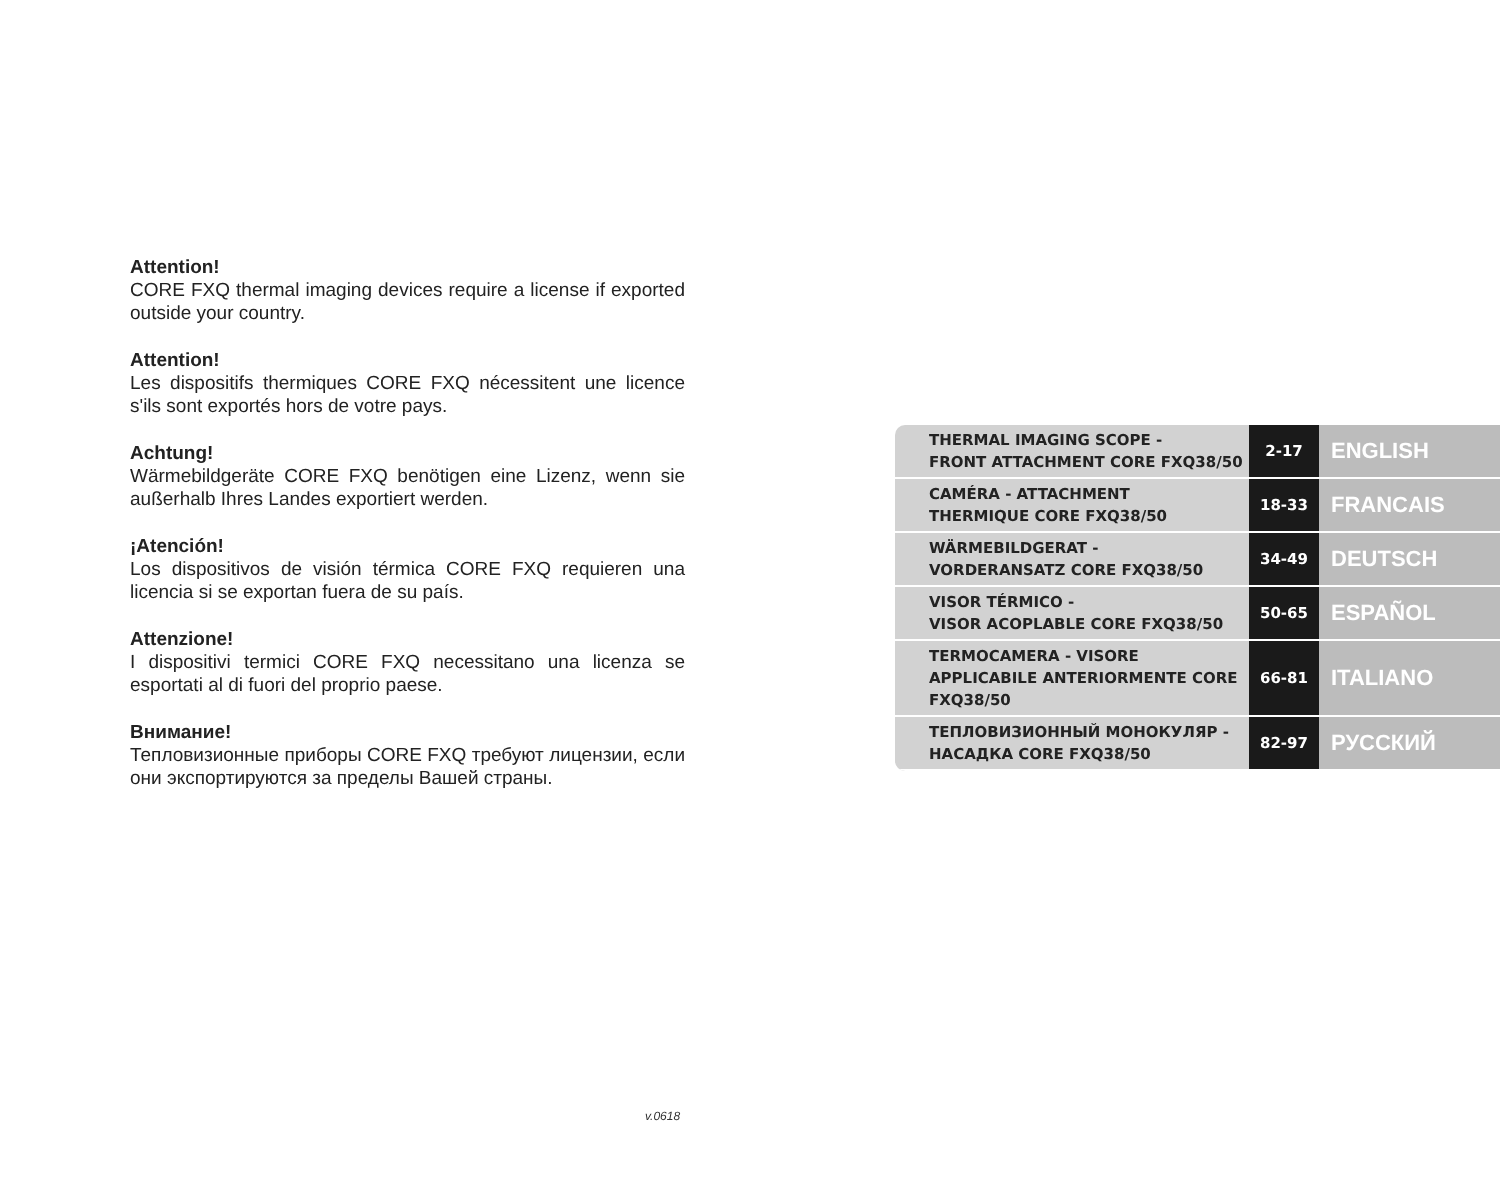Attention!
CORE FXQ thermal imaging devices require a license if exported outside your country.
Attention!
Les dispositifs thermiques CORE FXQ nécessitent une licence s'ils sont exportés hors de votre pays.
Achtung!
Wärmebildgeräte CORE FXQ benötigen eine Lizenz, wenn sie außerhalb Ihres Landes exportiert werden.
¡Atención!
Los dispositivos de visión térmica CORE FXQ requieren una licencia si se exportan fuera de su país.
Attenzione!
I dispositivi termici CORE FXQ necessitano una licenza se esportati al di fuori del proprio paese.
Внимание!
Тепловизионные приборы CORE FXQ требуют лицензии, если они экспортируются за пределы Вашей страны.
| THERMAL IMAGING SCOPE - FRONT ATTACHMENT CORE FXQ38/50 | 2-17 | ENGLISH |
| CAMÉRA - ATTACHMENT THERMIQUE CORE FXQ38/50 | 18-33 | FRANCAIS |
| WÄRMEBILDGERAT - VORDERANSATZ CORE FXQ38/50 | 34-49 | DEUTSCH |
| VISOR TÉRMICO - VISOR ACOPLABLE CORE FXQ38/50 | 50-65 | ESPAÑOL |
| TERMOCAMERA - VISORE APPLICABILE ANTERIORMENTE CORE FXQ38/50 | 66-81 | ITALIANO |
| ТЕПЛОВИЗИОННЫЙ МОНОКУЛЯР - НАСАДКА CORE FXQ38/50 | 82-97 | РУССКИЙ |
v.0618